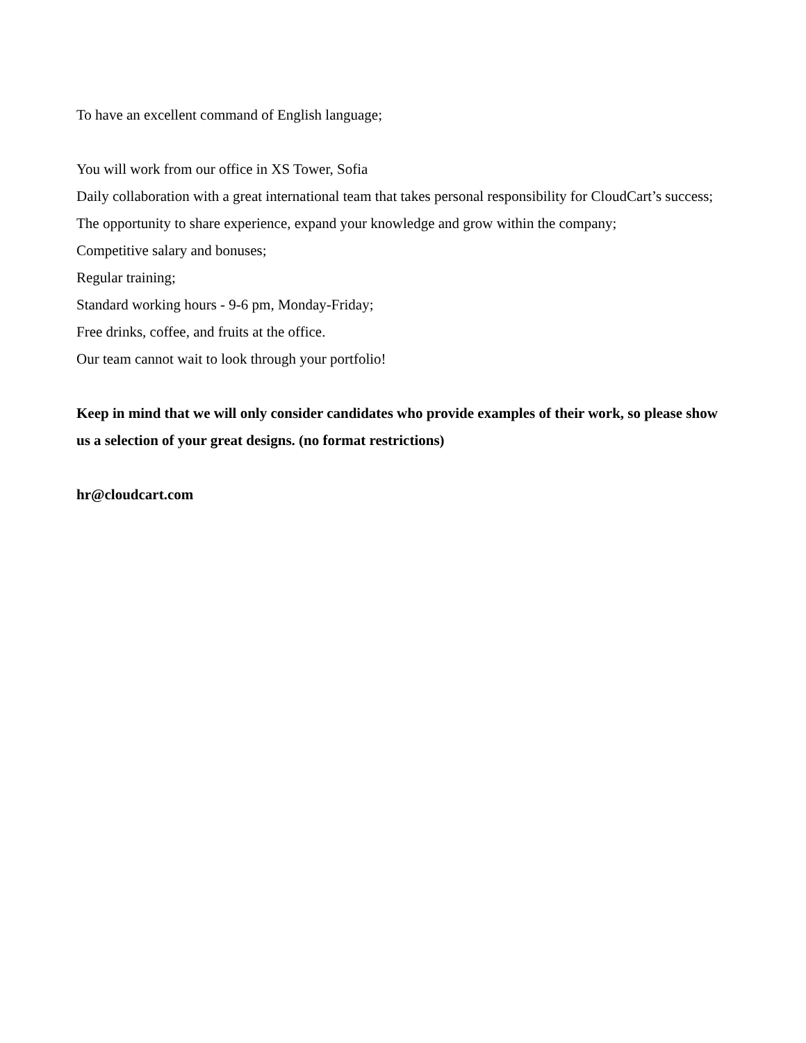To have an excellent command of English language;
You will work from our office in XS Tower, Sofia
Daily collaboration with a great international team that takes personal responsibility for CloudCart’s success;
The opportunity to share experience, expand your knowledge and grow within the company;
Competitive salary and bonuses;
Regular training;
Standard working hours - 9-6 pm, Monday-Friday;
Free drinks, coffee, and fruits at the office.
Our team cannot wait to look through your portfolio!
Keep in mind that we will only consider candidates who provide examples of their work, so please show us a selection of your great designs. (no format restrictions)
hr@cloudcart.com